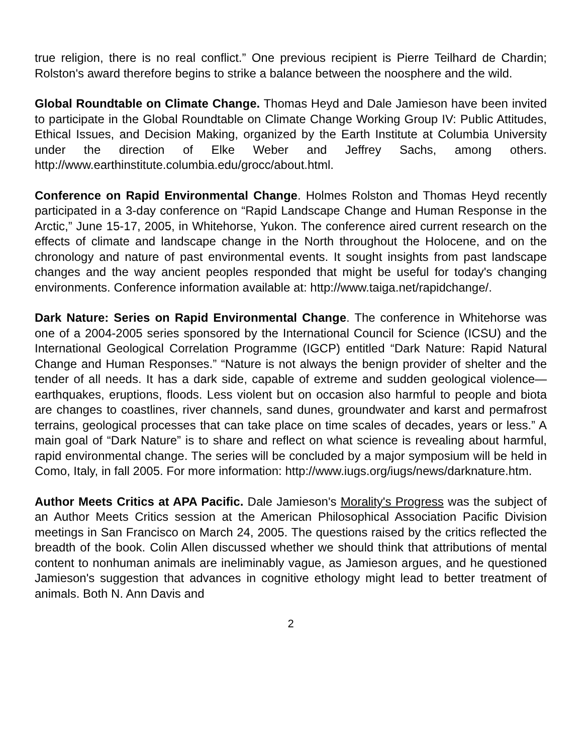true religion, there is no real conflict.” One previous recipient is Pierre Teilhard de Chardin; Rolston's award therefore begins to strike a balance between the noosphere and the wild.
Global Roundtable on Climate Change. Thomas Heyd and Dale Jamieson have been invited to participate in the Global Roundtable on Climate Change Working Group IV: Public Attitudes, Ethical Issues, and Decision Making, organized by the Earth Institute at Columbia University under the direction of Elke Weber and Jeffrey Sachs, among others. http://www.earthinstitute.columbia.edu/grocc/about.html.
Conference on Rapid Environmental Change. Holmes Rolston and Thomas Heyd recently participated in a 3-day conference on “Rapid Landscape Change and Human Response in the Arctic,” June 15-17, 2005, in Whitehorse, Yukon. The conference aired current research on the effects of climate and landscape change in the North throughout the Holocene, and on the chronology and nature of past environmental events. It sought insights from past landscape changes and the way ancient peoples responded that might be useful for today's changing environments. Conference information available at: http://www.taiga.net/rapidchange/.
Dark Nature: Series on Rapid Environmental Change. The conference in Whitehorse was one of a 2004-2005 series sponsored by the International Council for Science (ICSU) and the International Geological Correlation Programme (IGCP) entitled “Dark Nature: Rapid Natural Change and Human Responses.” “Nature is not always the benign provider of shelter and the tender of all needs. It has a dark side, capable of extreme and sudden geological violence—earthquakes, eruptions, floods. Less violent but on occasion also harmful to people and biota are changes to coastlines, river channels, sand dunes, groundwater and karst and permafrost terrains, geological processes that can take place on time scales of decades, years or less.” A main goal of “Dark Nature” is to share and reflect on what science is revealing about harmful, rapid environmental change. The series will be concluded by a major symposium will be held in Como, Italy, in fall 2005. For more information: http://www.iugs.org/iugs/news/darknature.htm.
Author Meets Critics at APA Pacific. Dale Jamieson's Morality's Progress was the subject of an Author Meets Critics session at the American Philosophical Association Pacific Division meetings in San Francisco on March 24, 2005. The questions raised by the critics reflected the breadth of the book. Colin Allen discussed whether we should think that attributions of mental content to nonhuman animals are ineliminably vague, as Jamieson argues, and he questioned Jamieson's suggestion that advances in cognitive ethology might lead to better treatment of animals. Both N. Ann Davis and
2